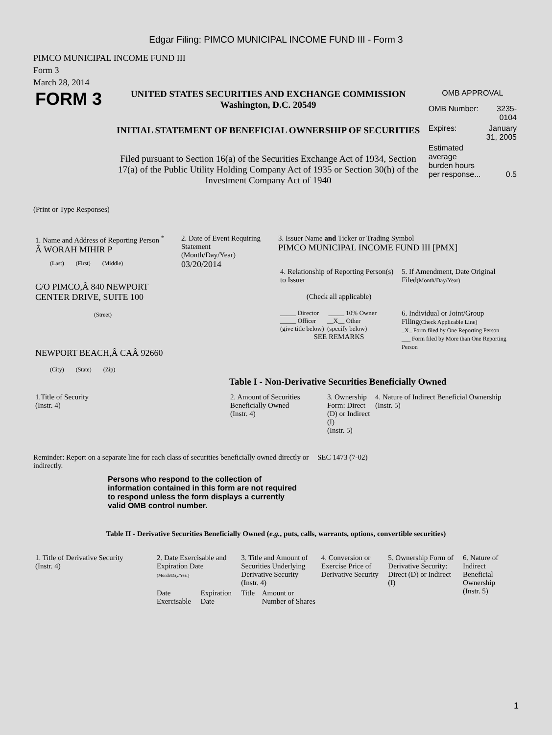Edgar Filing: PIMCO MUNICIPAL INCOME FUND III - Form 3
PIMCO MUNICIPAL INCOME FUND III
Form 3
March 28, 2014
FORM 3
UNITED STATES SECURITIES AND EXCHANGE COMMISSION
Washington, D.C. 20549
INITIAL STATEMENT OF BENEFICIAL OWNERSHIP OF SECURITIES
Filed pursuant to Section 16(a) of the Securities Exchange Act of 1934, Section 17(a) of the Public Utility Holding Company Act of 1935 or Section 30(h) of the Investment Company Act of 1940
OMB APPROVAL
| OMB Number: | 3235-0104 |
| Expires: | January 31, 2005 |
| Estimated average burden hours per response... | 0.5 |
(Print or Type Responses)
| 1. Name and Address of Reporting Person <sup>*</sup> Â WORAH MIHIR P (Last) (First) (Middle) C/O PIMCO,Â 840 NEWPORT CENTER DRIVE, SUITE 100 (Street) NEWPORT BEACH,Â CAÂ 92660 (City) (State) (Zip) | 2. Date of Event Requiring Statement (Month/Day/Year) 03/20/2014 | 3. Issuer Name and Ticker or Trading Symbol PIMCO MUNICIPAL INCOME FUND III [PMX] / 4. Relationship of Reporting Person(s) to Issuer (Check all applicable) _____ Director _____ 10% Owner _____ Officer __X__ Other (give title below) (specify below) SEE REMARKS / 5. If Amendment, Date Original Filed (Month/Day/Year) 6. Individual or Joint/Group Filing (Check Applicable Line) _X_ Form filed by One Reporting Person ___ Form filed by More than One Reporting Person / |
Table I - Non-Derivative Securities Beneficially Owned
| 1.Title of Security (Instr. 4) | 2. Amount of Securities Beneficially Owned (Instr. 4) | 3. Ownership Form: Direct (D) or Indirect (I) (Instr. 5) | 4. Nature of Indirect Beneficial Ownership (Instr. 5) |
| --- | --- | --- | --- |
Reminder: Report on a separate line for each class of securities beneficially owned directly or indirectly.
SEC 1473 (7-02)
Persons who respond to the collection of information contained in this form are not required to respond unless the form displays a currently valid OMB control number.
Table II - Derivative Securities Beneficially Owned (e.g., puts, calls, warrants, options, convertible securities)
| 1. Title of Derivative Security (Instr. 4) | 2. Date Exercisable and Expiration Date (Month/Day/Year) | | 3. Title and Amount of Securities Underlying Derivative Security (Instr. 4) | | 4. Conversion or Exercise Price of Derivative Security | 5. Ownership Form of Derivative Security: Direct (D) or Indirect (I) | 6. Nature of Indirect Beneficial Ownership (Instr. 5) |
| --- | --- | --- | --- | --- | --- | --- | --- |
| | Date Exercisable | Expiration Date | Title | Amount or Number of Shares | | | |
1